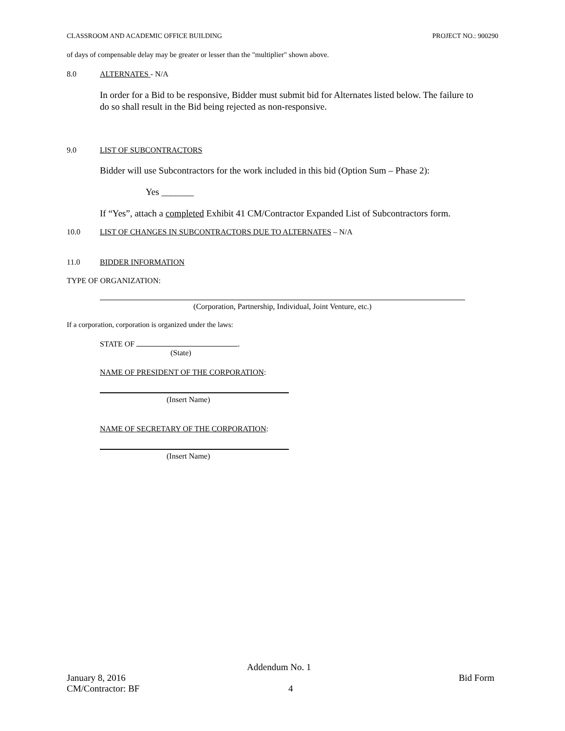CLASSROOM AND ACADEMIC OFFICE BUILDING PROJECT NO.: 900290
of days of compensable delay may be greater or lesser than the "multiplier" shown above.
8.0 ALTERNATES - N/A
In order for a Bid to be responsive, Bidder must submit bid for Alternates listed below. The failure to do so shall result in the Bid being rejected as non-responsive.
9.0 LIST OF SUBCONTRACTORS
Bidder will use Subcontractors for the work included in this bid (Option Sum – Phase 2):
Yes _______
If “Yes”, attach a completed Exhibit 41 CM/Contractor Expanded List of Subcontractors form.
10.0 LIST OF CHANGES IN SUBCONTRACTORS DUE TO ALTERNATES – N/A
11.0 BIDDER INFORMATION
TYPE OF ORGANIZATION:
(Corporation, Partnership, Individual, Joint Venture, etc.)
If a corporation, corporation is organized under the laws:
STATE OF .
(State)
NAME OF PRESIDENT OF THE CORPORATION:
(Insert Name)
NAME OF SECRETARY OF THE CORPORATION:
(Insert Name)
Addendum No. 1
January 8, 2016 Bid Form
CM/Contractor: BF 4